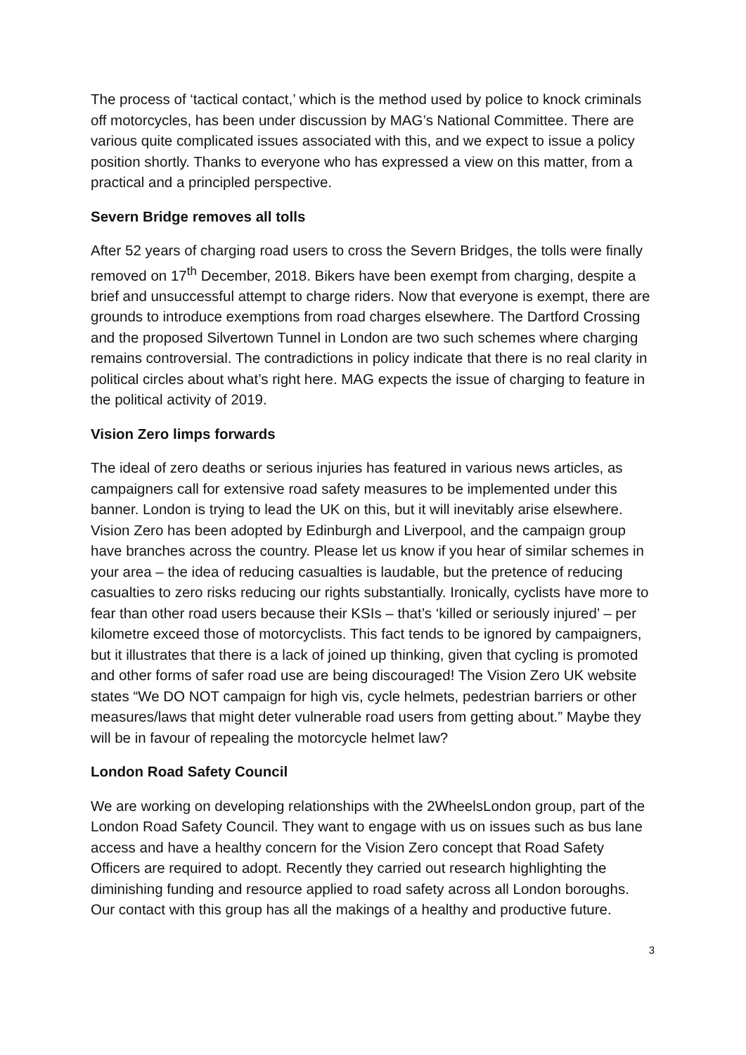The process of ‘tactical contact,’ which is the method used by police to knock criminals off motorcycles, has been under discussion by MAG’s National Committee. There are various quite complicated issues associated with this, and we expect to issue a policy position shortly. Thanks to everyone who has expressed a view on this matter, from a practical and a principled perspective.
Severn Bridge removes all tolls
After 52 years of charging road users to cross the Severn Bridges, the tolls were finally removed on 17<sup>th</sup> December, 2018. Bikers have been exempt from charging, despite a brief and unsuccessful attempt to charge riders. Now that everyone is exempt, there are grounds to introduce exemptions from road charges elsewhere. The Dartford Crossing and the proposed Silvertown Tunnel in London are two such schemes where charging remains controversial. The contradictions in policy indicate that there is no real clarity in political circles about what’s right here. MAG expects the issue of charging to feature in the political activity of 2019.
Vision Zero limps forwards
The ideal of zero deaths or serious injuries has featured in various news articles, as campaigners call for extensive road safety measures to be implemented under this banner. London is trying to lead the UK on this, but it will inevitably arise elsewhere. Vision Zero has been adopted by Edinburgh and Liverpool, and the campaign group have branches across the country. Please let us know if you hear of similar schemes in your area – the idea of reducing casualties is laudable, but the pretence of reducing casualties to zero risks reducing our rights substantially. Ironically, cyclists have more to fear than other road users because their KSIs – that’s ‘killed or seriously injured’ – per kilometre exceed those of motorcyclists. This fact tends to be ignored by campaigners, but it illustrates that there is a lack of joined up thinking, given that cycling is promoted and other forms of safer road use are being discouraged! The Vision Zero UK website states “We DO NOT campaign for high vis, cycle helmets, pedestrian barriers or other measures/laws that might deter vulnerable road users from getting about.” Maybe they will be in favour of repealing the motorcycle helmet law?
London Road Safety Council
We are working on developing relationships with the 2WheelsLondon group, part of the London Road Safety Council. They want to engage with us on issues such as bus lane access and have a healthy concern for the Vision Zero concept that Road Safety Officers are required to adopt. Recently they carried out research highlighting the diminishing funding and resource applied to road safety across all London boroughs. Our contact with this group has all the makings of a healthy and productive future.
3